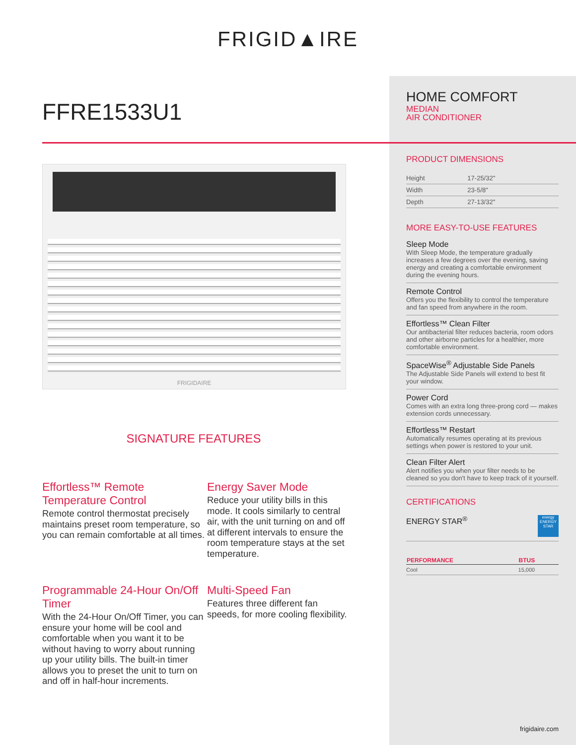FRIGID▲IRE
FFRE1533U1
FRIGIDAIRE
SIGNATURE FEATURES
Effortless™ Remote Temperature Control
Remote control thermostat precisely maintains preset room temperature, so you can remain comfortable at all times.
Energy Saver Mode
Reduce your utility bills in this mode. It cools similarly to central air, with the unit turning on and off at different intervals to ensure the room temperature stays at the set temperature.
Programmable 24-Hour On/Off Timer
With the 24-Hour On/Off Timer, you can ensure your home will be cool and comfortable when you want it to be without having to worry about running up your utility bills. The built-in timer allows you to preset the unit to turn on and off in half-hour increments.
Multi-Speed Fan
Features three different fan speeds, for more cooling flexibility.
HOME COMFORT
MEDIAN
AIR CONDITIONER
PRODUCT DIMENSIONS
| Height | 17-25/32" |
| Width | 23-5/8" |
| Depth | 27-13/32" |
MORE EASY-TO-USE FEATURES
Sleep Mode
With Sleep Mode, the temperature gradually increases a few degrees over the evening, saving energy and creating a comfortable environment during the evening hours.
Remote Control
Offers you the flexibility to control the temperature and fan speed from anywhere in the room.
Effortless™ Clean Filter
Our antibacterial filter reduces bacteria, room odors and other airborne particles for a healthier, more comfortable environment.
SpaceWise<sup>®</sup> Adjustable Side Panels
The Adjustable Side Panels will extend to best fit your window.
Power Cord
Comes with an extra long three-prong cord — makes extension cords unnecessary.
Effortless™ Restart
Automatically resumes operating at its previous settings when power is restored to your unit.
Clean Filter Alert
Alert notifies you when your filter needs to be cleaned so you don't have to keep track of it yourself.
CERTIFICATIONS
ENERGY STAR<sup>®</sup>
energy
ENERGY STAR
| PERFORMANCE | BTUS |
| --- | --- |
| Cool | 15,000 |
frigidaire.com